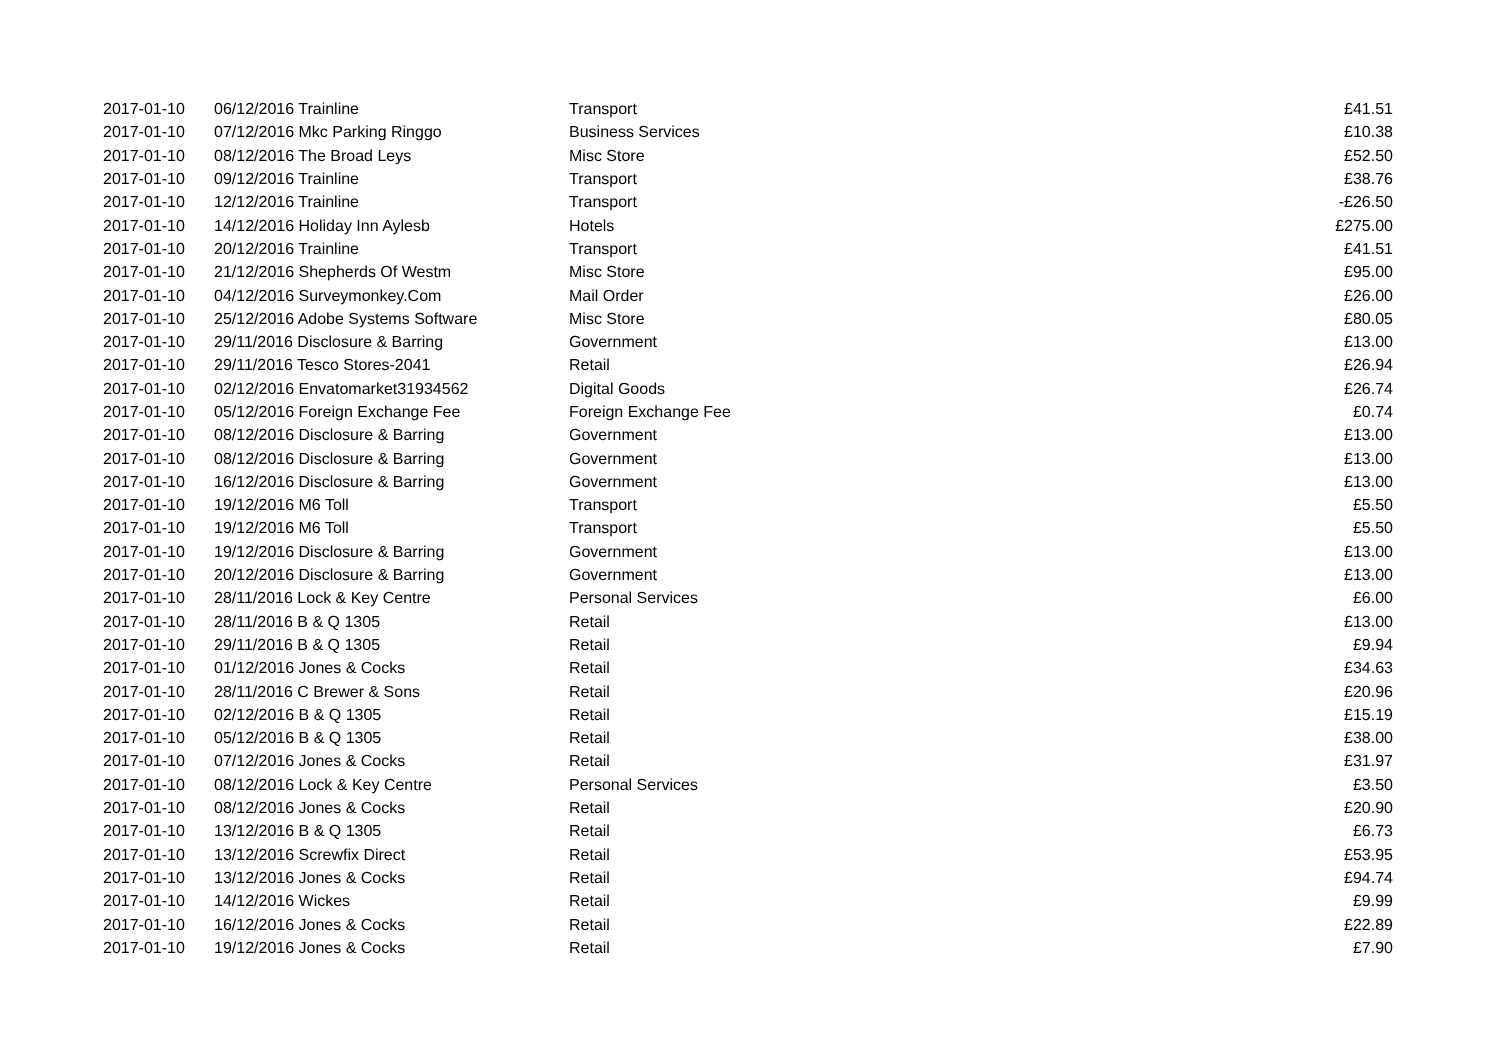| 2017-01-10 | 06/12/2016 Trainline | Transport | £41.51 |
| 2017-01-10 | 07/12/2016 Mkc Parking Ringgo | Business Services | £10.38 |
| 2017-01-10 | 08/12/2016 The Broad Leys | Misc Store | £52.50 |
| 2017-01-10 | 09/12/2016 Trainline | Transport | £38.76 |
| 2017-01-10 | 12/12/2016 Trainline | Transport | -£26.50 |
| 2017-01-10 | 14/12/2016 Holiday Inn Aylesb | Hotels | £275.00 |
| 2017-01-10 | 20/12/2016 Trainline | Transport | £41.51 |
| 2017-01-10 | 21/12/2016 Shepherds Of Westm | Misc Store | £95.00 |
| 2017-01-10 | 04/12/2016 Surveymonkey.Com | Mail Order | £26.00 |
| 2017-01-10 | 25/12/2016 Adobe Systems Software | Misc Store | £80.05 |
| 2017-01-10 | 29/11/2016 Disclosure & Barring | Government | £13.00 |
| 2017-01-10 | 29/11/2016 Tesco Stores-2041 | Retail | £26.94 |
| 2017-01-10 | 02/12/2016 Envatomarket31934562 | Digital Goods | £26.74 |
| 2017-01-10 | 05/12/2016 Foreign Exchange Fee | Foreign Exchange Fee | £0.74 |
| 2017-01-10 | 08/12/2016 Disclosure & Barring | Government | £13.00 |
| 2017-01-10 | 08/12/2016 Disclosure & Barring | Government | £13.00 |
| 2017-01-10 | 16/12/2016 Disclosure & Barring | Government | £13.00 |
| 2017-01-10 | 19/12/2016 M6 Toll | Transport | £5.50 |
| 2017-01-10 | 19/12/2016 M6 Toll | Transport | £5.50 |
| 2017-01-10 | 19/12/2016 Disclosure & Barring | Government | £13.00 |
| 2017-01-10 | 20/12/2016 Disclosure & Barring | Government | £13.00 |
| 2017-01-10 | 28/11/2016 Lock & Key Centre | Personal Services | £6.00 |
| 2017-01-10 | 28/11/2016 B & Q 1305 | Retail | £13.00 |
| 2017-01-10 | 29/11/2016 B & Q 1305 | Retail | £9.94 |
| 2017-01-10 | 01/12/2016 Jones & Cocks | Retail | £34.63 |
| 2017-01-10 | 28/11/2016 C Brewer & Sons | Retail | £20.96 |
| 2017-01-10 | 02/12/2016 B & Q 1305 | Retail | £15.19 |
| 2017-01-10 | 05/12/2016 B & Q 1305 | Retail | £38.00 |
| 2017-01-10 | 07/12/2016 Jones & Cocks | Retail | £31.97 |
| 2017-01-10 | 08/12/2016 Lock & Key Centre | Personal Services | £3.50 |
| 2017-01-10 | 08/12/2016 Jones & Cocks | Retail | £20.90 |
| 2017-01-10 | 13/12/2016 B & Q 1305 | Retail | £6.73 |
| 2017-01-10 | 13/12/2016 Screwfix Direct | Retail | £53.95 |
| 2017-01-10 | 13/12/2016 Jones & Cocks | Retail | £94.74 |
| 2017-01-10 | 14/12/2016 Wickes | Retail | £9.99 |
| 2017-01-10 | 16/12/2016 Jones & Cocks | Retail | £22.89 |
| 2017-01-10 | 19/12/2016 Jones & Cocks | Retail | £7.90 |